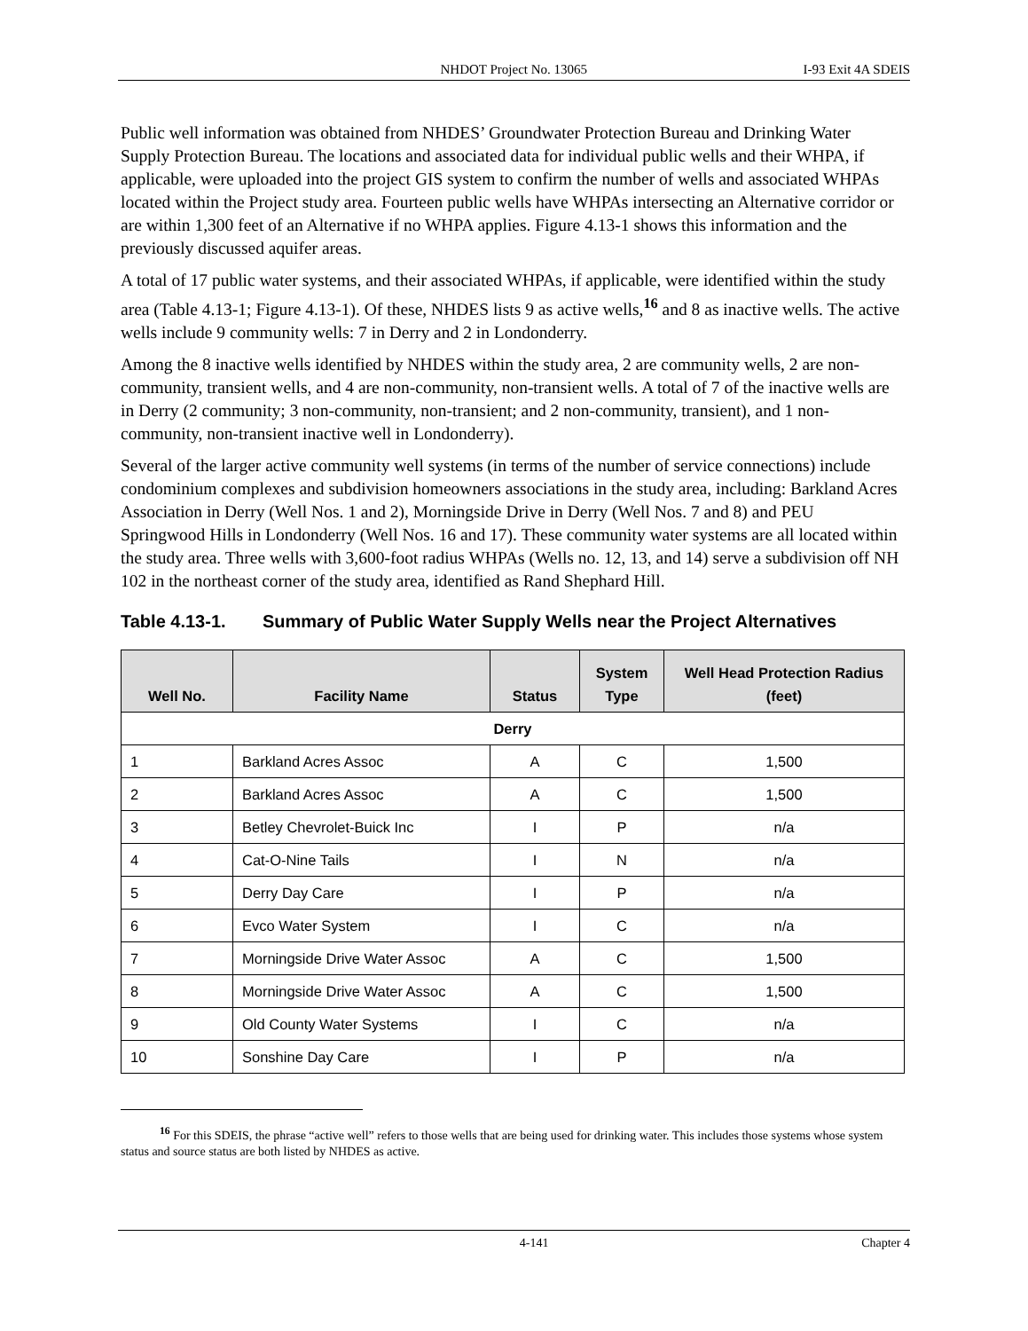NHDOT Project No. 13065 I-93 Exit 4A SDEIS
Public well information was obtained from NHDES’ Groundwater Protection Bureau and Drinking Water Supply Protection Bureau. The locations and associated data for individual public wells and their WHPA, if applicable, were uploaded into the project GIS system to confirm the number of wells and associated WHPAs located within the Project study area. Fourteen public wells have WHPAs intersecting an Alternative corridor or are within 1,300 feet of an Alternative if no WHPA applies. Figure 4.13-1 shows this information and the previously discussed aquifer areas.
A total of 17 public water systems, and their associated WHPAs, if applicable, were identified within the study area (Table 4.13-1; Figure 4.13-1). Of these, NHDES lists 9 as active wells,<sup>16</sup> and 8 as inactive wells. The active wells include 9 community wells: 7 in Derry and 2 in Londonderry.
Among the 8 inactive wells identified by NHDES within the study area, 2 are community wells, 2 are non-community, transient wells, and 4 are non-community, non-transient wells. A total of 7 of the inactive wells are in Derry (2 community; 3 non-community, non-transient; and 2 non-community, transient), and 1 non-community, non-transient inactive well in Londonderry).
Several of the larger active community well systems (in terms of the number of service connections) include condominium complexes and subdivision homeowners associations in the study area, including: Barkland Acres Association in Derry (Well Nos. 1 and 2), Morningside Drive in Derry (Well Nos. 7 and 8) and PEU Springwood Hills in Londonderry (Well Nos. 16 and 17). These community water systems are all located within the study area. Three wells with 3,600-foot radius WHPAs (Wells no. 12, 13, and 14) serve a subdivision off NH 102 in the northeast corner of the study area, identified as Rand Shephard Hill.
Table 4.13-1. Summary of Public Water Supply Wells near the Project Alternatives
| Well No. | Facility Name | Status | System Type | Well Head Protection Radius (feet) |
| --- | --- | --- | --- | --- |
| Derry | | | | |
| 1 | Barkland Acres Assoc | A | C | 1,500 |
| 2 | Barkland Acres Assoc | A | C | 1,500 |
| 3 | Betley Chevrolet-Buick Inc | I | P | n/a |
| 4 | Cat-O-Nine Tails | I | N | n/a |
| 5 | Derry Day Care | I | P | n/a |
| 6 | Evco Water System | I | C | n/a |
| 7 | Morningside Drive Water Assoc | A | C | 1,500 |
| 8 | Morningside Drive Water Assoc | A | C | 1,500 |
| 9 | Old County Water Systems | I | C | n/a |
| 10 | Sonshine Day Care | I | P | n/a |
<sup>16</sup> For this SDEIS, the phrase “active well” refers to those wells that are being used for drinking water. This includes those systems whose system status and source status are both listed by NHDES as active.
4-141 Chapter 4